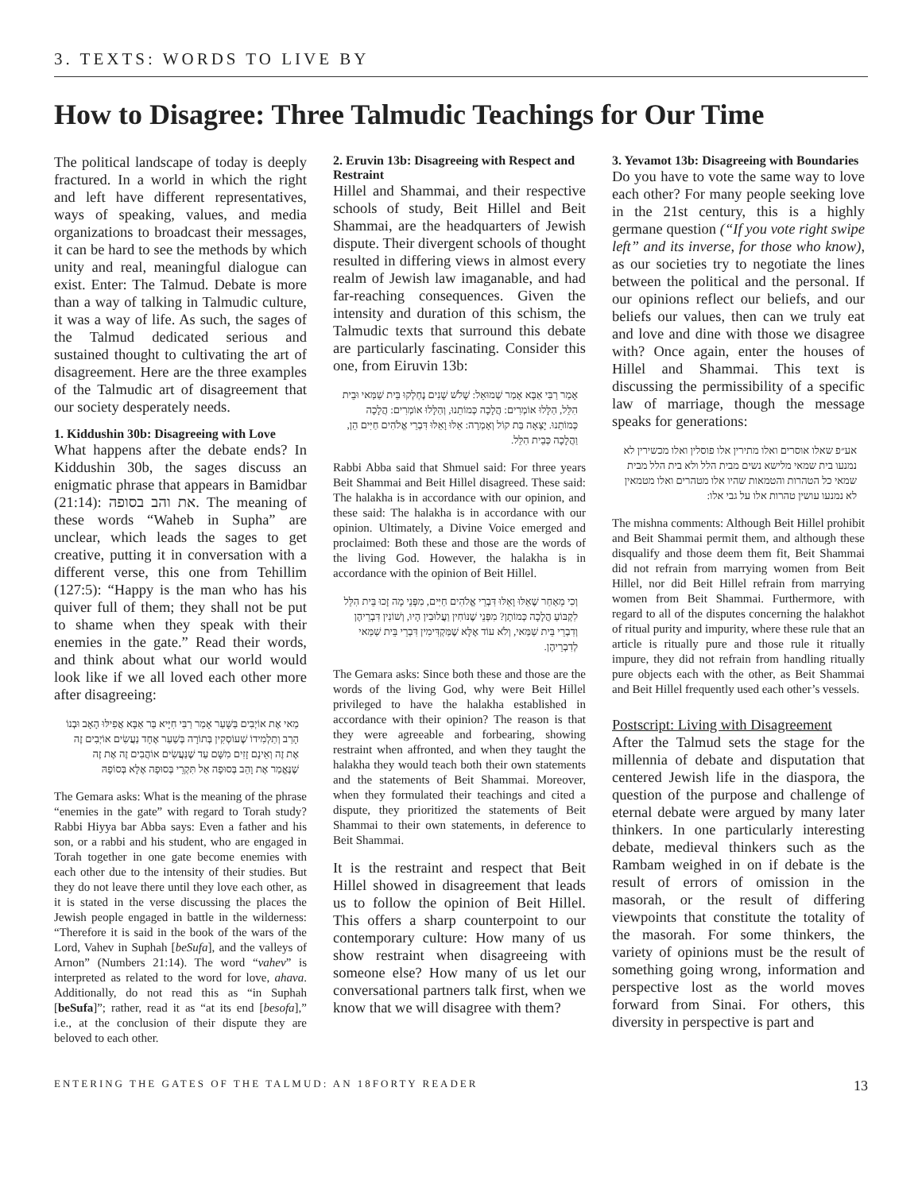3. TEXTS: WORDS TO LIVE BY
How to Disagree: Three Talmudic Teachings for Our Time
The political landscape of today is deeply fractured. In a world in which the right and left have different representatives, ways of speaking, values, and media organizations to broadcast their messages, it can be hard to see the methods by which unity and real, meaningful dialogue can exist. Enter: The Talmud. Debate is more than a way of talking in Talmudic culture, it was a way of life. As such, the sages of the Talmud dedicated serious and sustained thought to cultivating the art of disagreement. Here are the three examples of the Talmudic art of disagreement that our society desperately needs.
1. Kiddushin 30b: Disagreeing with Love
What happens after the debate ends? In Kiddushin 30b, the sages discuss an enigmatic phrase that appears in Bamidbar (21:14): את והב בסופה. The meaning of these words “Waheb in Supha” are unclear, which leads the sages to get creative, putting it in conversation with a different verse, this one from Tehillim (127:5): “Happy is the man who has his quiver full of them; they shall not be put to shame when they speak with their enemies in the gate.” Read their words, and think about what our world would look like if we all loved each other more after disagreeing:
מַאי אֶת אוֹיְבִים בַּשָּׁעַר אָמַר רַבִּי חִיָּיא בַּר אַבָּא אֲפִילּוּ הָאָב וּבְנוֹ הָרַב וְתַלְמִידוֹ שֶׁעוֹסְקִין בְּתוֹרָה בְּשַׁעַר אֶחָד נַעֲשִׂים אוֹיְבִים זֶה אֶת זֶה וְאֵינָם זָזִים מִשָּׁם עַד שֶׁנַּעֲשִׂים אוֹהֲבִים זֶה אֶת זֶה שֶׁנֶּאֱמַר אֶת וָהֵב בְּסוּפָה אַל תִּקְרֵי בְּסוּפָה אֶלָּא בְּסוֹפָהּ
The Gemara asks: What is the meaning of the phrase “enemies in the gate” with regard to Torah study? Rabbi Hiyya bar Abba says: Even a father and his son, or a rabbi and his student, who are engaged in Torah together in one gate become enemies with each other due to the intensity of their studies. But they do not leave there until they love each other, as it is stated in the verse discussing the places the Jewish people engaged in battle in the wilderness: “Therefore it is said in the book of the wars of the Lord, Vahev in Suphah [beSufa], and the valleys of Arnon” (Numbers 21:14). The word “vahev” is interpreted as related to the word for love, ahava. Additionally, do not read this as “in Suphah [beSufa]”; rather, read it as “at its end [besofa],” i.e., at the conclusion of their dispute they are beloved to each other.
2. Eruvin 13b: Disagreeing with Respect and Restraint
Hillel and Shammai, and their respective schools of study, Beit Hillel and Beit Shammai, are the headquarters of Jewish dispute. Their divergent schools of thought resulted in differing views in almost every realm of Jewish law imaganable, and had far-reaching consequences. Given the intensity and duration of this schism, the Talmudic texts that surround this debate are particularly fascinating. Consider this one, from Eiruvin 13b:
אָמַר רַבִּי אַבָּא אָמַר שְׁמוּאֵל: שָׁלֹשׁ שָׁנִים נֶחְלְקוּ בֵּית שַׁמַּאי וּבֵית הִלֵּל, הַלָּלוּ אוֹמְרִים: הֲלָכָה כְּמוֹתֵנוּ, וְהַלָּלוּ אוֹמְרִים: הֲלָכָה כְּמוֹתֵנוּ. יָצְאָה בַּת קוֹל וְאָמְרָה: אֵלּוּ וָאֵלּוּ דִּבְרֵי אֱלֹהִים חַיִּים הֵן, וַהֲלָכָה כְּבֵית הִלֵּל.
Rabbi Abba said that Shmuel said: For three years Beit Shammai and Beit Hillel disagreed. These said: The halakha is in accordance with our opinion, and these said: The halakha is in accordance with our opinion. Ultimately, a Divine Voice emerged and proclaimed: Both these and those are the words of the living God. However, the halakha is in accordance with the opinion of Beit Hillel.
וְכִי מֵאַחַר שֶׁאֵלּוּ וָאֵלּוּ דִּבְרֵי אֱלֹהִים חַיִּים, מִפְּנֵי מָה זָכוּ בֵּית הִלֵּל לִקְבּוֹעַ הֲלָכָה כְּמוֹתָן? מִפְּנֵי שֶׁנּוֹחִין וַעֲלוּבִין הָיוּ, וְשׁוֹנִין דִּבְרֵיהֶן וְדִבְרֵי בֵּית שַׁמַּאי, וְלֹא עוֹד אֶלָּא שֶׁמַּקְדִּימִין דִּבְרֵי בֵּית שַׁמַּאי לְדִבְרֵיהֶן.
The Gemara asks: Since both these and those are the words of the living God, why were Beit Hillel privileged to have the halakha established in accordance with their opinion? The reason is that they were agreeable and forbearing, showing restraint when affronted, and when they taught the halakha they would teach both their own statements and the statements of Beit Shammai. Moreover, when they formulated their teachings and cited a dispute, they prioritized the statements of Beit Shammai to their own statements, in deference to Beit Shammai.
It is the restraint and respect that Beit Hillel showed in disagreement that leads us to follow the opinion of Beit Hillel. This offers a sharp counterpoint to our contemporary culture: How many of us show restraint when disagreeing with someone else? How many of us let our conversational partners talk first, when we know that we will disagree with them?
3. Yevamot 13b: Disagreeing with Boundaries
Do you have to vote the same way to love each other? For many people seeking love in the 21st century, this is a highly germane question (“If you vote right swipe left” and its inverse, for those who know), as our societies try to negotiate the lines between the political and the personal. If our opinions reflect our beliefs, and our beliefs our values, then can we truly eat and love and dine with those we disagree with? Once again, enter the houses of Hillel and Shammai. This text is discussing the permissibility of a specific law of marriage, though the message speaks for generations:
אע״פ שאלו אוסרים ואלו מתירין אלו פוסלין ואלו מכשירין לא נמנעו בית שמאי מלישא נשים מבית הלל ולא בית הלל מבית שמאי כל הטהרות והטמאות שהיו אלו מטהרים ואלו מטמאין לא נמנעו עושין טהרות אלו על גבי אלו:
The mishna comments: Although Beit Hillel prohibit and Beit Shammai permit them, and although these disqualify and those deem them fit, Beit Shammai did not refrain from marrying women from Beit Hillel, nor did Beit Hillel refrain from marrying women from Beit Shammai. Furthermore, with regard to all of the disputes concerning the halakhot of ritual purity and impurity, where these rule that an article is ritually pure and those rule it ritually impure, they did not refrain from handling ritually pure objects each with the other, as Beit Shammai and Beit Hillel frequently used each other’s vessels.
Postscript: Living with Disagreement
After the Talmud sets the stage for the millennia of debate and disputation that centered Jewish life in the diaspora, the question of the purpose and challenge of eternal debate were argued by many later thinkers. In one particularly interesting debate, medieval thinkers such as the Rambam weighed in on if debate is the result of errors of omission in the masorah, or the result of differing viewpoints that constitute the totality of the masorah. For some thinkers, the variety of opinions must be the result of something going wrong, information and perspective lost as the world moves forward from Sinai. For others, this diversity in perspective is part and
ENTERING THE GATES OF THE TALMUD: AN 18FORTY READER 13